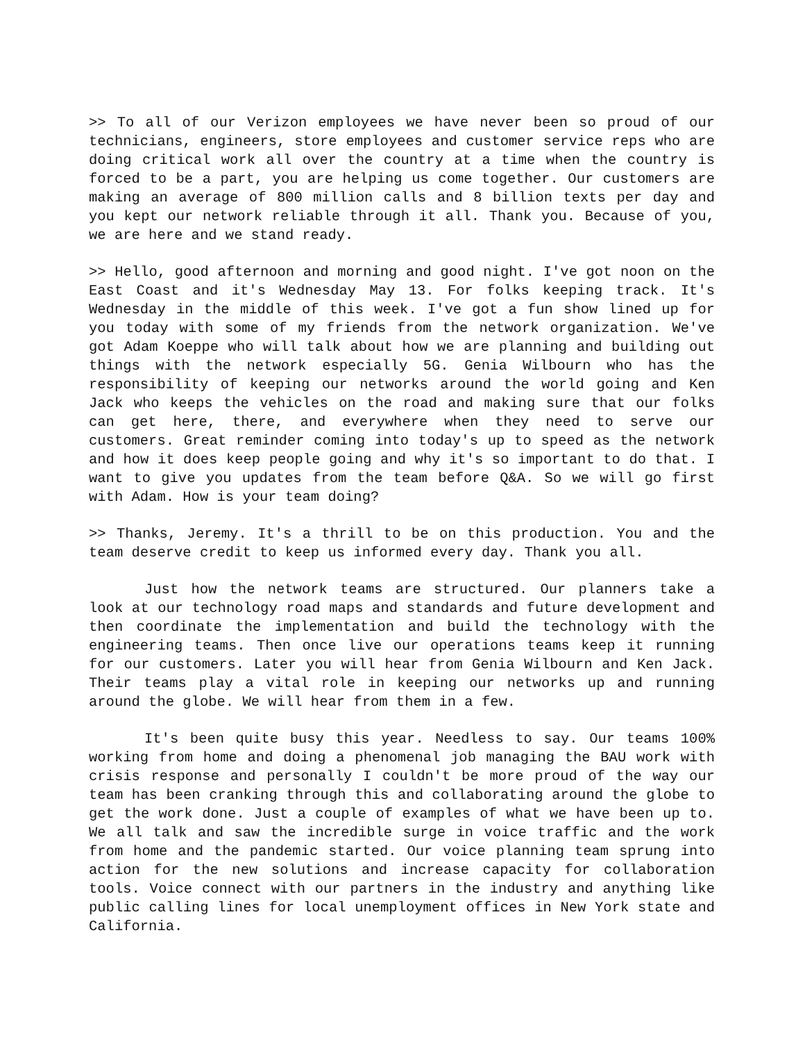>> To all of our Verizon employees we have never been so proud of our technicians, engineers, store employees and customer service reps who are doing critical work all over the country at a time when the country is forced to be a part, you are helping us come together. Our customers are making an average of 800 million calls and 8 billion texts per day and you kept our network reliable through it all. Thank you. Because of you, we are here and we stand ready.
>> Hello, good afternoon and morning and good night. I've got noon on the East Coast and it's Wednesday May 13. For folks keeping track. It's Wednesday in the middle of this week. I've got a fun show lined up for you today with some of my friends from the network organization. We've got Adam Koeppe who will talk about how we are planning and building out things with the network especially 5G. Genia Wilbourn who has the responsibility of keeping our networks around the world going and Ken Jack who keeps the vehicles on the road and making sure that our folks can get here, there, and everywhere when they need to serve our customers. Great reminder coming into today's up to speed as the network and how it does keep people going and why it's so important to do that. I want to give you updates from the team before Q&A. So we will go first with Adam. How is your team doing?
>> Thanks, Jeremy. It's a thrill to be on this production. You and the team deserve credit to keep us informed every day. Thank you all.
Just how the network teams are structured. Our planners take a look at our technology road maps and standards and future development and then coordinate the implementation and build the technology with the engineering teams. Then once live our operations teams keep it running for our customers. Later you will hear from Genia Wilbourn and Ken Jack. Their teams play a vital role in keeping our networks up and running around the globe. We will hear from them in a few.
It's been quite busy this year. Needless to say. Our teams 100% working from home and doing a phenomenal job managing the BAU work with crisis response and personally I couldn't be more proud of the way our team has been cranking through this and collaborating around the globe to get the work done. Just a couple of examples of what we have been up to. We all talk and saw the incredible surge in voice traffic and the work from home and the pandemic started. Our voice planning team sprung into action for the new solutions and increase capacity for collaboration tools. Voice connect with our partners in the industry and anything like public calling lines for local unemployment offices in New York state and California.